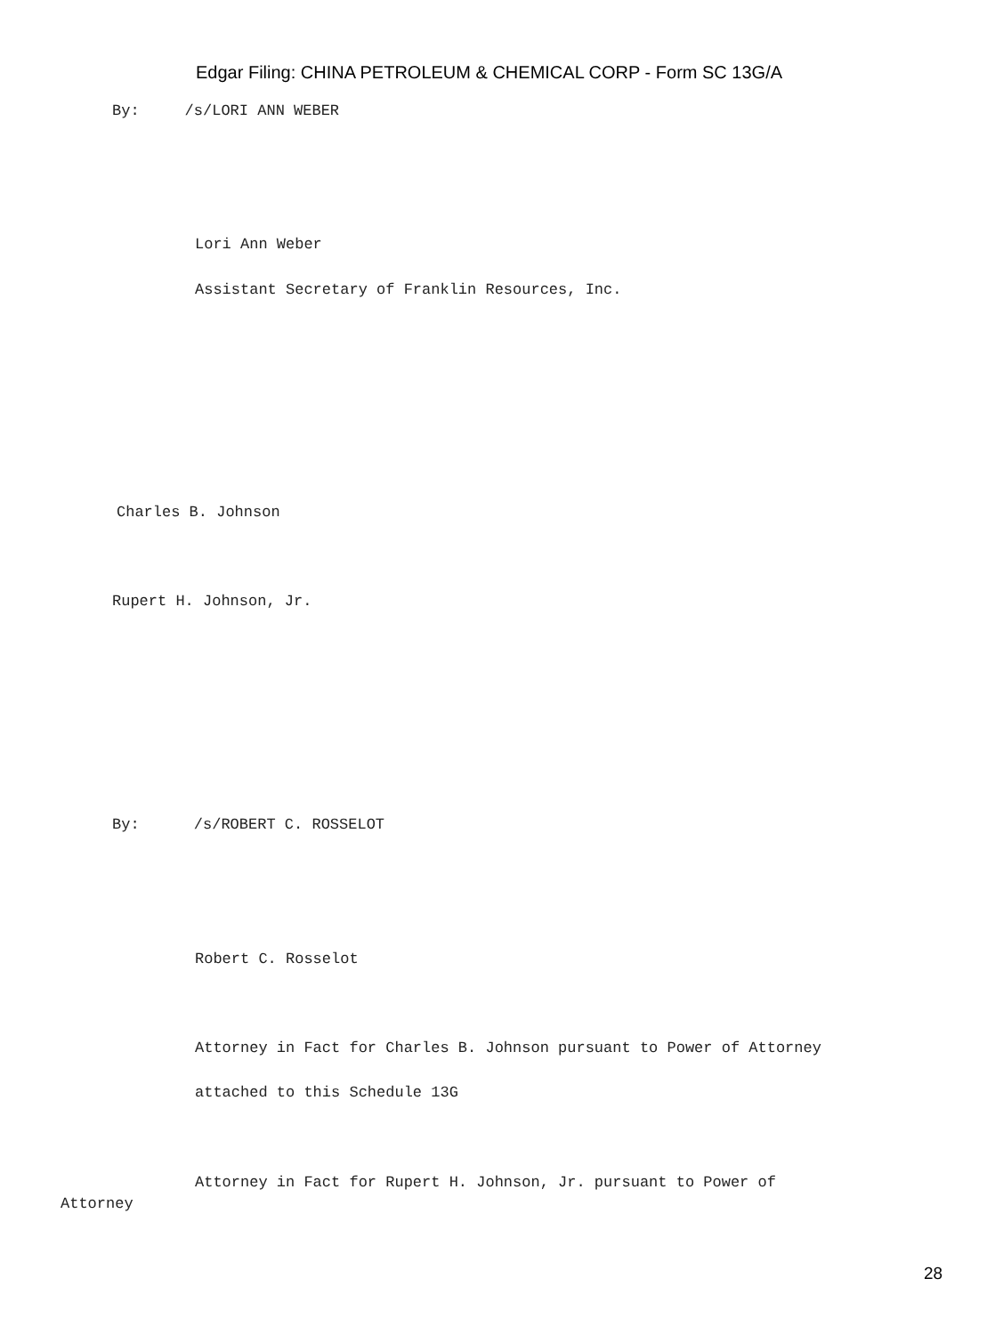Edgar Filing: CHINA PETROLEUM & CHEMICAL CORP - Form SC 13G/A
By: /s/LORI ANN WEBER
Lori Ann Weber
Assistant Secretary of Franklin Resources, Inc.
Charles B. Johnson
Rupert H. Johnson, Jr.
By: /s/ROBERT C. ROSSELOT
Robert C. Rosselot
Attorney in Fact for Charles B. Johnson pursuant to Power of Attorney
attached to this Schedule 13G
Attorney in Fact for Rupert H. Johnson, Jr. pursuant to Power of
Attorney
28